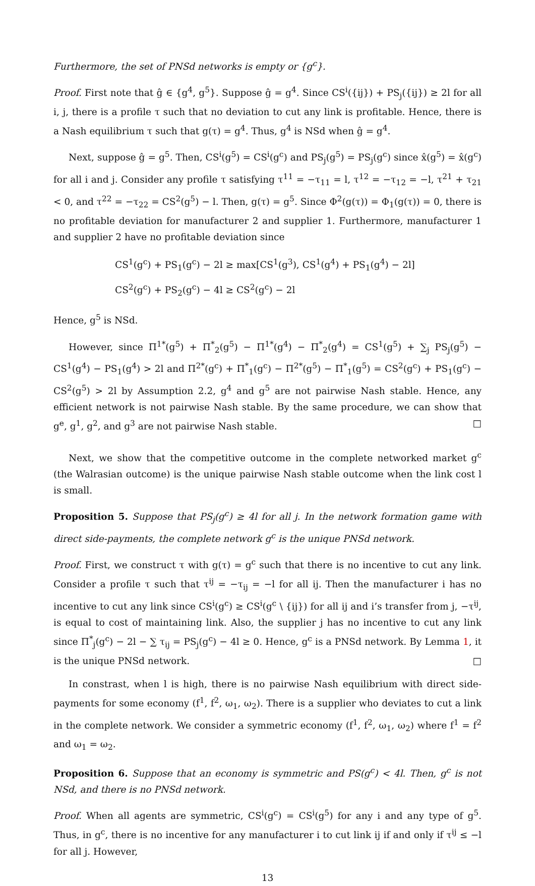Furthermore, the set of PNSd networks is empty or {g<sup>c</sup>}.
Proof. First note that ĝ ∈ {g<sup>4</sup>, g<sup>5</sup>}. Suppose ĝ = g<sup>4</sup>. Since CS<sup>i</sup>({ij}) + PS<sub>j</sub>({ij}) ≥ 2l for all i, j, there is a profile τ such that no deviation to cut any link is profitable. Hence, there is a Nash equilibrium τ such that g(τ) = g<sup>4</sup>. Thus, g<sup>4</sup> is NSd when ĝ = g<sup>4</sup>.
Next, suppose ĝ = g<sup>5</sup>. Then, CS<sup>i</sup>(g<sup>5</sup>) = CS<sup>i</sup>(g<sup>c</sup>) and PS<sub>j</sub>(g<sup>5</sup>) = PS<sub>j</sub>(g<sup>c</sup>) since x̂(g<sup>5</sup>) = x̂(g<sup>c</sup>) for all i and j. Consider any profile τ satisfying τ<sup>11</sup> = −τ<sub>11</sub> = l, τ<sup>12</sup> = −τ<sub>12</sub> = −l, τ<sup>21</sup> + τ<sub>21</sub> < 0, and τ<sup>22</sup> = −τ<sub>22</sub> = CS<sup>2</sup>(g<sup>5</sup>) − l. Then, g(τ) = g<sup>5</sup>. Since Φ<sup>2</sup>(g(τ)) = Φ<sub>1</sub>(g(τ)) = 0, there is no profitable deviation for manufacturer 2 and supplier 1. Furthermore, manufacturer 1 and supplier 2 have no profitable deviation since
CS<sup>1</sup>(g<sup>c</sup>) + PS<sub>1</sub>(g<sup>c</sup>) − 2l ≥ max[CS<sup>1</sup>(g<sup>3</sup>), CS<sup>1</sup>(g<sup>4</sup>) + PS<sub>1</sub>(g<sup>4</sup>) − 2l]
CS<sup>2</sup>(g<sup>c</sup>) + PS<sub>2</sub>(g<sup>c</sup>) − 4l ≥ CS<sup>2</sup>(g<sup>c</sup>) − 2l
Hence, g<sup>5</sup> is NSd.
However, since Π<sup>1*</sup>(g<sup>5</sup>) + Π<sup>*</sup><sub>2</sub>(g<sup>5</sup>) − Π<sup>1*</sup>(g<sup>4</sup>) − Π<sup>*</sup><sub>2</sub>(g<sup>4</sup>) = CS<sup>1</sup>(g<sup>5</sup>) + ∑<sub>j</sub> PS<sub>j</sub>(g<sup>5</sup>) − CS<sup>1</sup>(g<sup>4</sup>) − PS<sub>1</sub>(g<sup>4</sup>) > 2l and Π<sup>2*</sup>(g<sup>c</sup>) + Π<sup>*</sup><sub>1</sub>(g<sup>c</sup>) − Π<sup>2*</sup>(g<sup>5</sup>) − Π<sup>*</sup><sub>1</sub>(g<sup>5</sup>) = CS<sup>2</sup>(g<sup>c</sup>) + PS<sub>1</sub>(g<sup>c</sup>) − CS<sup>2</sup>(g<sup>5</sup>) > 2l by Assumption 2.2, g<sup>4</sup> and g<sup>5</sup> are not pairwise Nash stable. Hence, any efficient network is not pairwise Nash stable. By the same procedure, we can show that g<sup>e</sup>, g<sup>1</sup>, g<sup>2</sup>, and g<sup>3</sup> are not pairwise Nash stable. □
Next, we show that the competitive outcome in the complete networked market g<sup>c</sup> (the Walrasian outcome) is the unique pairwise Nash stable outcome when the link cost l is small.
Proposition 5. Suppose that PS<sub>j</sub>(g<sup>c</sup>) ≥ 4l for all j. In the network formation game with direct side-payments, the complete network g<sup>c</sup> is the unique PNSd network.
Proof. First, we construct τ with g(τ) = g<sup>c</sup> such that there is no incentive to cut any link. Consider a profile τ such that τ<sup>ij</sup> = −τ<sub>ij</sub> = −l for all ij. Then the manufacturer i has no incentive to cut any link since CS<sup>i</sup>(g<sup>c</sup>) ≥ CS<sup>i</sup>(g<sup>c</sup> \ {ij}) for all ij and i’s transfer from j, −τ<sup>ij</sup>, is equal to cost of maintaining link. Also, the supplier j has no incentive to cut any link since Π<sup>*</sup><sub>j</sub>(g<sup>c</sup>) − 2l − ∑ τ<sub>ij</sub> = PS<sub>j</sub>(g<sup>c</sup>) − 4l ≥ 0. Hence, g<sup>c</sup> is a PNSd network. By Lemma 1, it is the unique PNSd network. □
In constrast, when l is high, there is no pairwise Nash equilibrium with direct side-payments for some economy (f<sup>1</sup>, f<sup>2</sup>, ω<sub>1</sub>, ω<sub>2</sub>). There is a supplier who deviates to cut a link in the complete network. We consider a symmetric economy (f<sup>1</sup>, f<sup>2</sup>, ω<sub>1</sub>, ω<sub>2</sub>) where f<sup>1</sup> = f<sup>2</sup> and ω<sub>1</sub> = ω<sub>2</sub>.
Proposition 6. Suppose that an economy is symmetric and PS(g<sup>c</sup>) < 4l. Then, g<sup>c</sup> is not NSd, and there is no PNSd network.
Proof. When all agents are symmetric, CS<sup>i</sup>(g<sup>c</sup>) = CS<sup>i</sup>(g<sup>5</sup>) for any i and any type of g<sup>5</sup>. Thus, in g<sup>c</sup>, there is no incentive for any manufacturer i to cut link ij if and only if τ<sup>ij</sup> ≤ −l for all j. However,
13